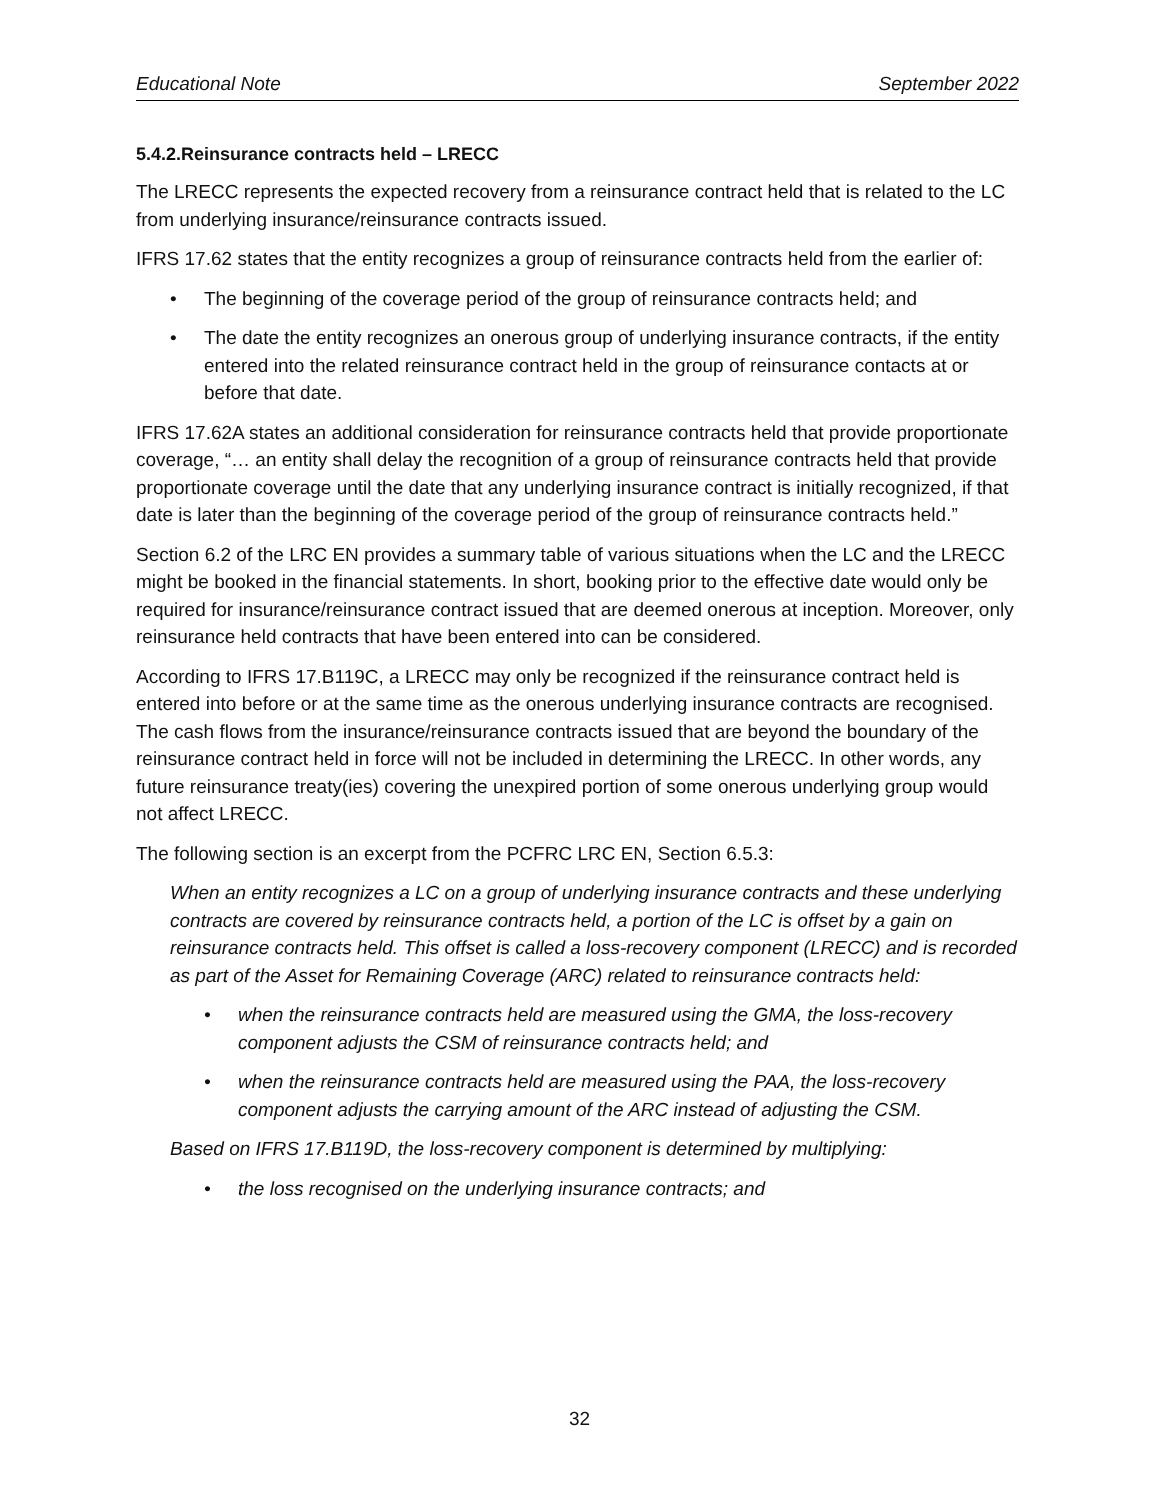Educational Note September 2022
5.4.2.Reinsurance contracts held – LRECC
The LRECC represents the expected recovery from a reinsurance contract held that is related to the LC from underlying insurance/reinsurance contracts issued.
IFRS 17.62 states that the entity recognizes a group of reinsurance contracts held from the earlier of:
• The beginning of the coverage period of the group of reinsurance contracts held; and
• The date the entity recognizes an onerous group of underlying insurance contracts, if the entity entered into the related reinsurance contract held in the group of reinsurance contacts at or before that date.
IFRS 17.62A states an additional consideration for reinsurance contracts held that provide proportionate coverage, “… an entity shall delay the recognition of a group of reinsurance contracts held that provide proportionate coverage until the date that any underlying insurance contract is initially recognized, if that date is later than the beginning of the coverage period of the group of reinsurance contracts held.”
Section 6.2 of the LRC EN provides a summary table of various situations when the LC and the LRECC might be booked in the financial statements. In short, booking prior to the effective date would only be required for insurance/reinsurance contract issued that are deemed onerous at inception. Moreover, only reinsurance held contracts that have been entered into can be considered.
According to IFRS 17.B119C, a LRECC may only be recognized if the reinsurance contract held is entered into before or at the same time as the onerous underlying insurance contracts are recognised. The cash flows from the insurance/reinsurance contracts issued that are beyond the boundary of the reinsurance contract held in force will not be included in determining the LRECC. In other words, any future reinsurance treaty(ies) covering the unexpired portion of some onerous underlying group would not affect LRECC.
The following section is an excerpt from the PCFRC LRC EN, Section 6.5.3:
When an entity recognizes a LC on a group of underlying insurance contracts and these underlying contracts are covered by reinsurance contracts held, a portion of the LC is offset by a gain on reinsurance contracts held. This offset is called a loss-recovery component (LRECC) and is recorded as part of the Asset for Remaining Coverage (ARC) related to reinsurance contracts held:
• when the reinsurance contracts held are measured using the GMA, the loss-recovery component adjusts the CSM of reinsurance contracts held; and
• when the reinsurance contracts held are measured using the PAA, the loss-recovery component adjusts the carrying amount of the ARC instead of adjusting the CSM.
Based on IFRS 17.B119D, the loss-recovery component is determined by multiplying:
• the loss recognised on the underlying insurance contracts; and
32